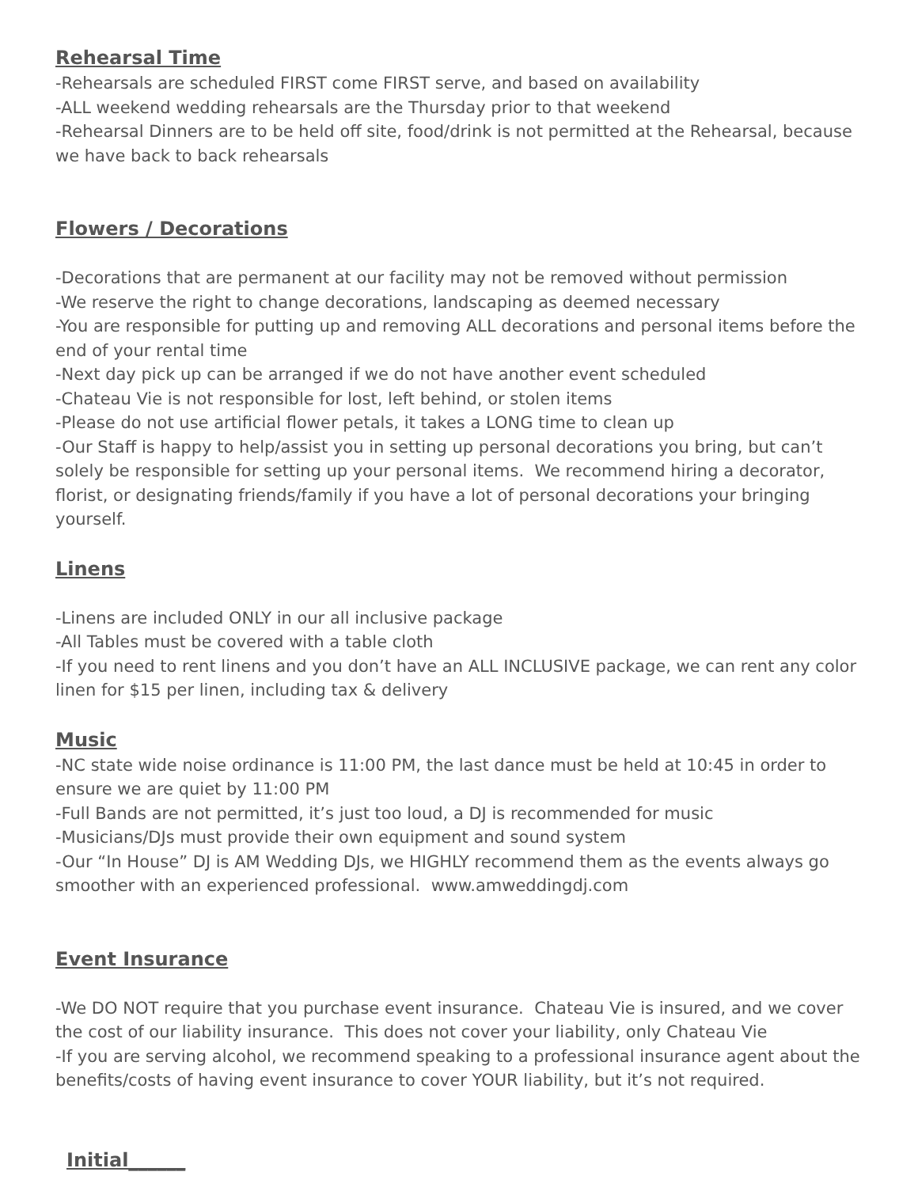Rehearsal Time
-Rehearsals are scheduled FIRST come FIRST serve, and based on availability
-ALL weekend wedding rehearsals are the Thursday prior to that weekend
-Rehearsal Dinners are to be held off site, food/drink is not permitted at the Rehearsal, because we have back to back rehearsals
Flowers / Decorations
-Decorations that are permanent at our facility may not be removed without permission
-We reserve the right to change decorations, landscaping as deemed necessary
-You are responsible for putting up and removing ALL decorations and personal items before the end of your rental time
-Next day pick up can be arranged if we do not have another event scheduled
-Chateau Vie is not responsible for lost, left behind, or stolen items
-Please do not use artificial flower petals, it takes a LONG time to clean up
-Our Staff is happy to help/assist you in setting up personal decorations you bring, but can’t solely be responsible for setting up your personal items. We recommend hiring a decorator, florist, or designating friends/family if you have a lot of personal decorations your bringing yourself.
Linens
-Linens are included ONLY in our all inclusive package
-All Tables must be covered with a table cloth
-If you need to rent linens and you don’t have an ALL INCLUSIVE package, we can rent any color linen for $15 per linen, including tax & delivery
Music
-NC state wide noise ordinance is 11:00 PM, the last dance must be held at 10:45 in order to ensure we are quiet by 11:00 PM
-Full Bands are not permitted, it’s just too loud, a DJ is recommended for music
-Musicians/DJs must provide their own equipment and sound system
-Our “In House” DJ is AM Wedding DJs, we HIGHLY recommend them as the events always go smoother with an experienced professional. www.amweddingdj.com
Event Insurance
-We DO NOT require that you purchase event insurance. Chateau Vie is insured, and we cover the cost of our liability insurance. This does not cover your liability, only Chateau Vie
-If you are serving alcohol, we recommend speaking to a professional insurance agent about the benefits/costs of having event insurance to cover YOUR liability, but it’s not required.
Initial______